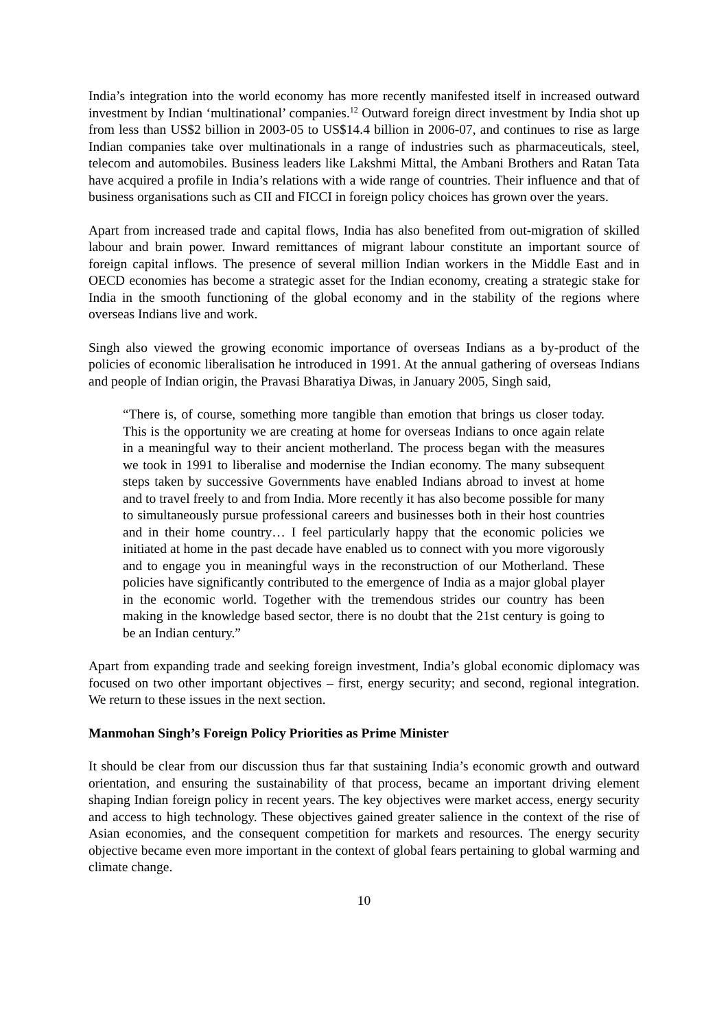India’s integration into the world economy has more recently manifested itself in increased outward investment by Indian ‘multinational’ companies.<sup>12</sup> Outward foreign direct investment by India shot up from less than US$2 billion in 2003-05 to US$14.4 billion in 2006-07, and continues to rise as large Indian companies take over multinationals in a range of industries such as pharmaceuticals, steel, telecom and automobiles. Business leaders like Lakshmi Mittal, the Ambani Brothers and Ratan Tata have acquired a profile in India’s relations with a wide range of countries. Their influence and that of business organisations such as CII and FICCI in foreign policy choices has grown over the years.
Apart from increased trade and capital flows, India has also benefited from out-migration of skilled labour and brain power. Inward remittances of migrant labour constitute an important source of foreign capital inflows. The presence of several million Indian workers in the Middle East and in OECD economies has become a strategic asset for the Indian economy, creating a strategic stake for India in the smooth functioning of the global economy and in the stability of the regions where overseas Indians live and work.
Singh also viewed the growing economic importance of overseas Indians as a by-product of the policies of economic liberalisation he introduced in 1991. At the annual gathering of overseas Indians and people of Indian origin, the Pravasi Bharatiya Diwas, in January 2005, Singh said,
“There is, of course, something more tangible than emotion that brings us closer today. This is the opportunity we are creating at home for overseas Indians to once again relate in a meaningful way to their ancient motherland. The process began with the measures we took in 1991 to liberalise and modernise the Indian economy. The many subsequent steps taken by successive Governments have enabled Indians abroad to invest at home and to travel freely to and from India. More recently it has also become possible for many to simultaneously pursue professional careers and businesses both in their host countries and in their home country… I feel particularly happy that the economic policies we initiated at home in the past decade have enabled us to connect with you more vigorously and to engage you in meaningful ways in the reconstruction of our Motherland. These policies have significantly contributed to the emergence of India as a major global player in the economic world. Together with the tremendous strides our country has been making in the knowledge based sector, there is no doubt that the 21st century is going to be an Indian century.”
Apart from expanding trade and seeking foreign investment, India’s global economic diplomacy was focused on two other important objectives – first, energy security; and second, regional integration. We return to these issues in the next section.
Manmohan Singh’s Foreign Policy Priorities as Prime Minister
It should be clear from our discussion thus far that sustaining India’s economic growth and outward orientation, and ensuring the sustainability of that process, became an important driving element shaping Indian foreign policy in recent years. The key objectives were market access, energy security and access to high technology. These objectives gained greater salience in the context of the rise of Asian economies, and the consequent competition for markets and resources. The energy security objective became even more important in the context of global fears pertaining to global warming and climate change.
10